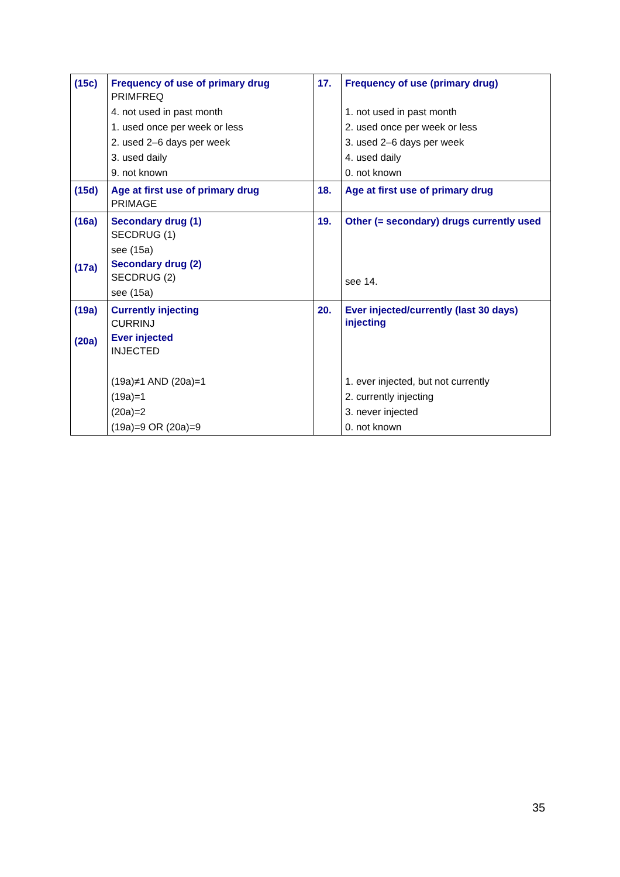| (15c) | Frequency of use of primary drug PRIMFREQ 4. not used in past month 1. used once per week or less 2. used 2–6 days per week 3. used daily 9. not known | 17. | Frequency of use (primary drug) 1. not used in past month 2. used once per week or less 3. used 2–6 days per week 4. used daily 0. not known |
| (15d) | Age at first use of primary drug PRIMAGE | 18. | Age at first use of primary drug |
| (16a) (17a) | Secondary drug (1) SECDRUG (1) see (15a) Secondary drug (2) SECDRUG (2) see (15a) | 19. | Other (= secondary) drugs currently used see 14. |
| (19a) (20a) | Currently injecting CURRINJ Ever injected INJECTED (19a)≠1 AND (20a)=1 (19a)=1 (20a)=2 (19a)=9 OR (20a)=9 | 20. | Ever injected/currently (last 30 days) injecting 1. ever injected, but not currently 2. currently injecting 3. never injected 0. not known |
35